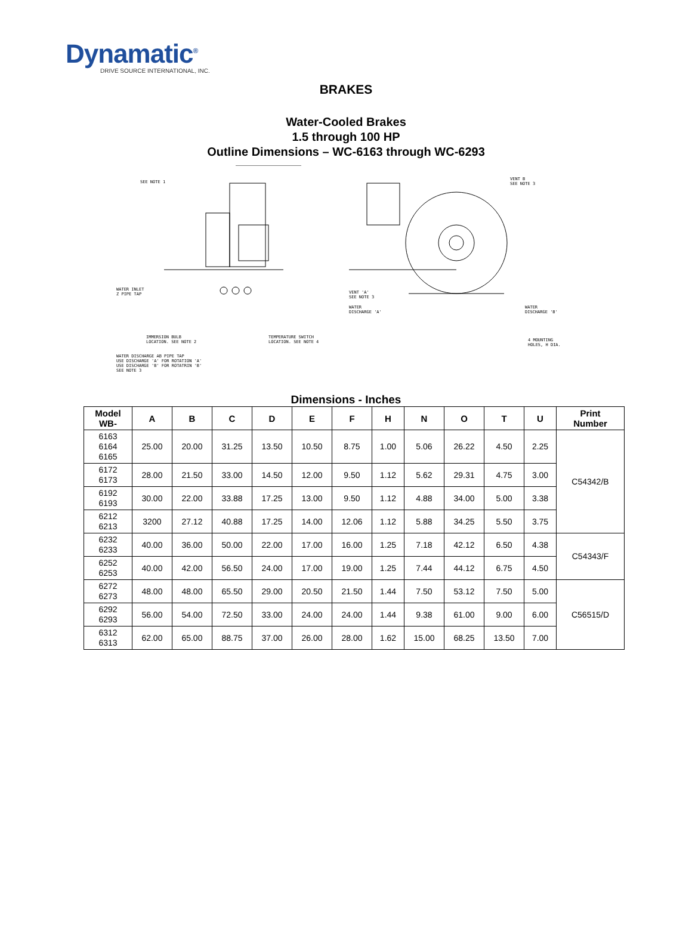Dynamatic<sup>®</sup>
DRIVE SOURCE INTERNATIONAL, INC.
BRAKES
Water-Cooled Brakes
1.5 through 100 HP
Outline Dimensions – WC-6163 through WC-6293
SEE NOTE 1
WATER INLET
Z PIPE TAP
IMMERSION BULB
LOCATION. SEE NOTE 2
TEMPERATURE SWITCH
LOCATION. SEE NOTE 4
WATER DISCHARGE AB PIPE TAP
USE DISCHARGE 'A' FOR ROTATION 'A'
USE DISCHARGE 'B' FOR ROTATRIN 'B'
SEE NOTE 3
VENT B
SEE NOTE 3
VENT 'A'
SEE NOTE 3
WATER
DISCHARGE 'A'
WATER
DISCHARGE 'B'
4 MOUNTING
HOLES, H DIA.
Dimensions - Inches
| Model WB- | A | B | C | D | E | F | H | N | O | T | U | Print Number |
| --- | --- | --- | --- | --- | --- | --- | --- | --- | --- | --- | --- | --- |
| 6163 6164 6165 | 25.00 | 20.00 | 31.25 | 13.50 | 10.50 | 8.75 | 1.00 | 5.06 | 26.22 | 4.50 | 2.25 | C54342/B |
| 6172 6173 | 28.00 | 21.50 | 33.00 | 14.50 | 12.00 | 9.50 | 1.12 | 5.62 | 29.31 | 4.75 | 3.00 | |
| 6192 6193 | 30.00 | 22.00 | 33.88 | 17.25 | 13.00 | 9.50 | 1.12 | 4.88 | 34.00 | 5.00 | 3.38 | |
| 6212 6213 | 3200 | 27.12 | 40.88 | 17.25 | 14.00 | 12.06 | 1.12 | 5.88 | 34.25 | 5.50 | 3.75 | |
| 6232 6233 | 40.00 | 36.00 | 50.00 | 22.00 | 17.00 | 16.00 | 1.25 | 7.18 | 42.12 | 6.50 | 4.38 | C54343/F |
| 6252 6253 | 40.00 | 42.00 | 56.50 | 24.00 | 17.00 | 19.00 | 1.25 | 7.44 | 44.12 | 6.75 | 4.50 | |
| 6272 6273 | 48.00 | 48.00 | 65.50 | 29.00 | 20.50 | 21.50 | 1.44 | 7.50 | 53.12 | 7.50 | 5.00 | C56515/D |
| 6292 6293 | 56.00 | 54.00 | 72.50 | 33.00 | 24.00 | 24.00 | 1.44 | 9.38 | 61.00 | 9.00 | 6.00 | |
| 6312 6313 | 62.00 | 65.00 | 88.75 | 37.00 | 26.00 | 28.00 | 1.62 | 15.00 | 68.25 | 13.50 | 7.00 | |